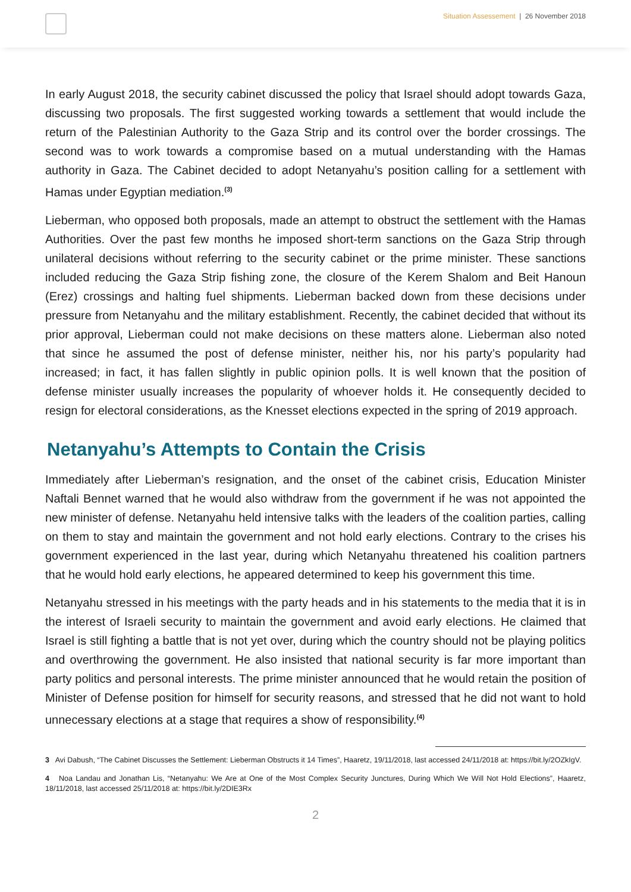Situation Assessement | 26 November 2018
In early August 2018, the security cabinet discussed the policy that Israel should adopt towards Gaza, discussing two proposals. The first suggested working towards a settlement that would include the return of the Palestinian Authority to the Gaza Strip and its control over the border crossings. The second was to work towards a compromise based on a mutual understanding with the Hamas authority in Gaza. The Cabinet decided to adopt Netanyahu’s position calling for a settlement with Hamas under Egyptian mediation.<sup>(3)</sup>
Lieberman, who opposed both proposals, made an attempt to obstruct the settlement with the Hamas Authorities. Over the past few months he imposed short-term sanctions on the Gaza Strip through unilateral decisions without referring to the security cabinet or the prime minister. These sanctions included reducing the Gaza Strip fishing zone, the closure of the Kerem Shalom and Beit Hanoun (Erez) crossings and halting fuel shipments. Lieberman backed down from these decisions under pressure from Netanyahu and the military establishment. Recently, the cabinet decided that without its prior approval, Lieberman could not make decisions on these matters alone. Lieberman also noted that since he assumed the post of defense minister, neither his, nor his party’s popularity had increased; in fact, it has fallen slightly in public opinion polls. It is well known that the position of defense minister usually increases the popularity of whoever holds it. He consequently decided to resign for electoral considerations, as the Knesset elections expected in the spring of 2019 approach.
Netanyahu’s Attempts to Contain the Crisis
Immediately after Lieberman’s resignation, and the onset of the cabinet crisis, Education Minister Naftali Bennet warned that he would also withdraw from the government if he was not appointed the new minister of defense. Netanyahu held intensive talks with the leaders of the coalition parties, calling on them to stay and maintain the government and not hold early elections. Contrary to the crises his government experienced in the last year, during which Netanyahu threatened his coalition partners that he would hold early elections, he appeared determined to keep his government this time.
Netanyahu stressed in his meetings with the party heads and in his statements to the media that it is in the interest of Israeli security to maintain the government and avoid early elections. He claimed that Israel is still fighting a battle that is not yet over, during which the country should not be playing politics and overthrowing the government. He also insisted that national security is far more important than party politics and personal interests. The prime minister announced that he would retain the position of Minister of Defense position for himself for security reasons, and stressed that he did not want to hold unnecessary elections at a stage that requires a show of responsibility.<sup>(4)</sup>
3 Avi Dabush, “The Cabinet Discusses the Settlement: Lieberman Obstructs it 14 Times”, Haaretz, 19/11/2018, last accessed 24/11/2018 at: https://bit.ly/2OZkIgV.
4 Noa Landau and Jonathan Lis, “Netanyahu: We Are at One of the Most Complex Security Junctures, During Which We Will Not Hold Elections”, Haaretz, 18/11/2018, last accessed 25/11/2018 at: https://bit.ly/2DIE3Rx
2